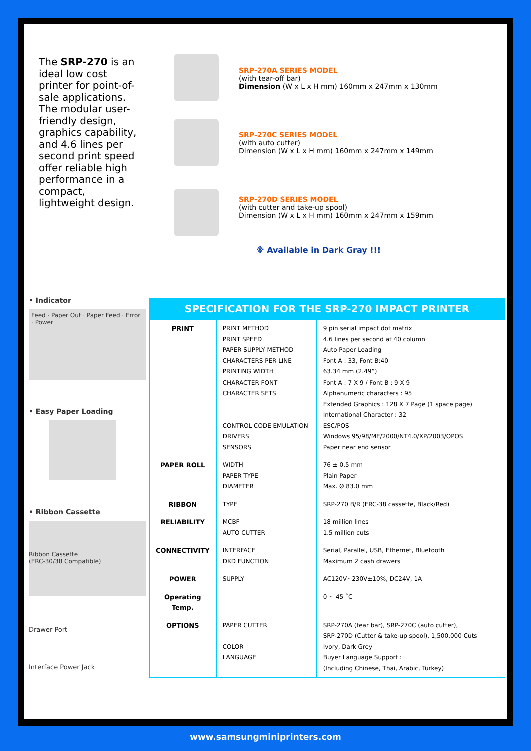The SRP-270 is an ideal low cost printer for point-of-sale applications. The modular user-friendly design, graphics capability, and 4.6 lines per second print speed offer reliable high performance in a compact, lightweight design.
SRP-270A SERIES MODEL
(with tear-off bar)
Dimension (W x L x H mm) 160mm x 247mm x 130mm
SRP-270C SERIES MODEL
(with auto cutter)
Dimension (W x L x H mm) 160mm x 247mm x 149mm
SRP-270D SERIES MODEL
(with cutter and take-up spool)
Dimension (W x L x H mm) 160mm x 247mm x 159mm
※ Available in Dark Gray !!!
• Indicator
Feed · Paper Out · Paper Feed · Error · Power
• Easy Paper Loading
• Ribbon Cassette
Ribbon Cassette
(ERC-30/38 Compatible)
Drawer Port
Interface Power Jack
SPECIFICATION FOR THE SRP-270 IMPACT PRINTER
| PRINT | PRINT METHOD PRINT SPEED PAPER SUPPLY METHOD CHARACTERS PER LINE PRINTING WIDTH CHARACTER FONT CHARACTER SETS CONTROL CODE EMULATION DRIVERS SENSORS | 9 pin serial impact dot matrix 4.6 lines per second at 40 column Auto Paper Loading Font A : 33, Font B:40 63.34 mm (2.49”) Font A : 7 X 9 / Font B : 9 X 9 Alphanumeric characters : 95 Extended Graphics : 128 X 7 Page (1 space page) International Character : 32 ESC/POS Windows 95/98/ME/2000/NT4.0/XP/2003/OPOS Paper near end sensor |
| PAPER ROLL | WIDTH PAPER TYPE DIAMETER | 76 ± 0.5 mm Plain Paper Max. Ø 83.0 mm |
| RIBBON | TYPE | SRP-270 B/R (ERC-38 cassette, Black/Red) |
| RELIABILITY | MCBF AUTO CUTTER | 18 million lines 1.5 million cuts |
| CONNECTIVITY | INTERFACE DKD FUNCTION | Serial, Parallel, USB, Ethernet, Bluetooth Maximum 2 cash drawers |
| POWER | SUPPLY | AC120V~230V±10%, DC24V, 1A |
| Operating Temp. | | 0 ~ 45 ˚C |
| OPTIONS | PAPER CUTTER COLOR LANGUAGE | SRP-270A (tear bar), SRP-270C (auto cutter), SRP-270D (Cutter & take-up spool), 1,500,000 Cuts Ivory, Dark Grey Buyer Language Support : (Including Chinese, Thai, Arabic, Turkey) |
www.samsungminiprinters.com